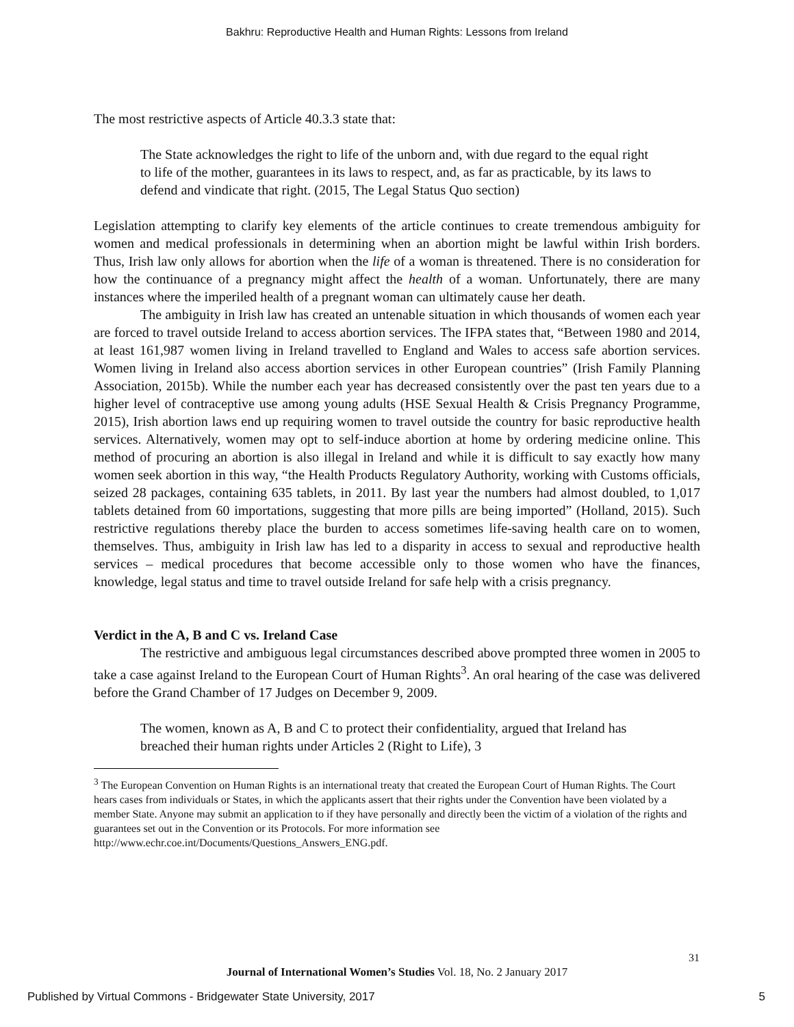Bakhru: Reproductive Health and Human Rights: Lessons from Ireland
The most restrictive aspects of Article 40.3.3 state that:
The State acknowledges the right to life of the unborn and, with due regard to the equal right to life of the mother, guarantees in its laws to respect, and, as far as practicable, by its laws to defend and vindicate that right. (2015, The Legal Status Quo section)
Legislation attempting to clarify key elements of the article continues to create tremendous ambiguity for women and medical professionals in determining when an abortion might be lawful within Irish borders. Thus, Irish law only allows for abortion when the life of a woman is threatened. There is no consideration for how the continuance of a pregnancy might affect the health of a woman. Unfortunately, there are many instances where the imperiled health of a pregnant woman can ultimately cause her death.
The ambiguity in Irish law has created an untenable situation in which thousands of women each year are forced to travel outside Ireland to access abortion services. The IFPA states that, “Between 1980 and 2014, at least 161,987 women living in Ireland travelled to England and Wales to access safe abortion services. Women living in Ireland also access abortion services in other European countries” (Irish Family Planning Association, 2015b). While the number each year has decreased consistently over the past ten years due to a higher level of contraceptive use among young adults (HSE Sexual Health & Crisis Pregnancy Programme, 2015), Irish abortion laws end up requiring women to travel outside the country for basic reproductive health services. Alternatively, women may opt to self-induce abortion at home by ordering medicine online. This method of procuring an abortion is also illegal in Ireland and while it is difficult to say exactly how many women seek abortion in this way, “the Health Products Regulatory Authority, working with Customs officials, seized 28 packages, containing 635 tablets, in 2011. By last year the numbers had almost doubled, to 1,017 tablets detained from 60 importations, suggesting that more pills are being imported” (Holland, 2015). Such restrictive regulations thereby place the burden to access sometimes life-saving health care on to women, themselves. Thus, ambiguity in Irish law has led to a disparity in access to sexual and reproductive health services – medical procedures that become accessible only to those women who have the finances, knowledge, legal status and time to travel outside Ireland for safe help with a crisis pregnancy.
Verdict in the A, B and C vs. Ireland Case
The restrictive and ambiguous legal circumstances described above prompted three women in 2005 to take a case against Ireland to the European Court of Human Rights<sup>3</sup>. An oral hearing of the case was delivered before the Grand Chamber of 17 Judges on December 9, 2009.
The women, known as A, B and C to protect their confidentiality, argued that Ireland has breached their human rights under Articles 2 (Right to Life), 3
<sup>3</sup> The European Convention on Human Rights is an international treaty that created the European Court of Human Rights. The Court hears cases from individuals or States, in which the applicants assert that their rights under the Convention have been violated by a member State. Anyone may submit an application to if they have personally and directly been the victim of a violation of the rights and guarantees set out in the Convention or its Protocols. For more information see http://www.echr.coe.int/Documents/Questions_Answers_ENG.pdf.
31
Journal of International Women’s Studies Vol. 18, No. 2 January 2017
Published by Virtual Commons - Bridgewater State University, 2017
5